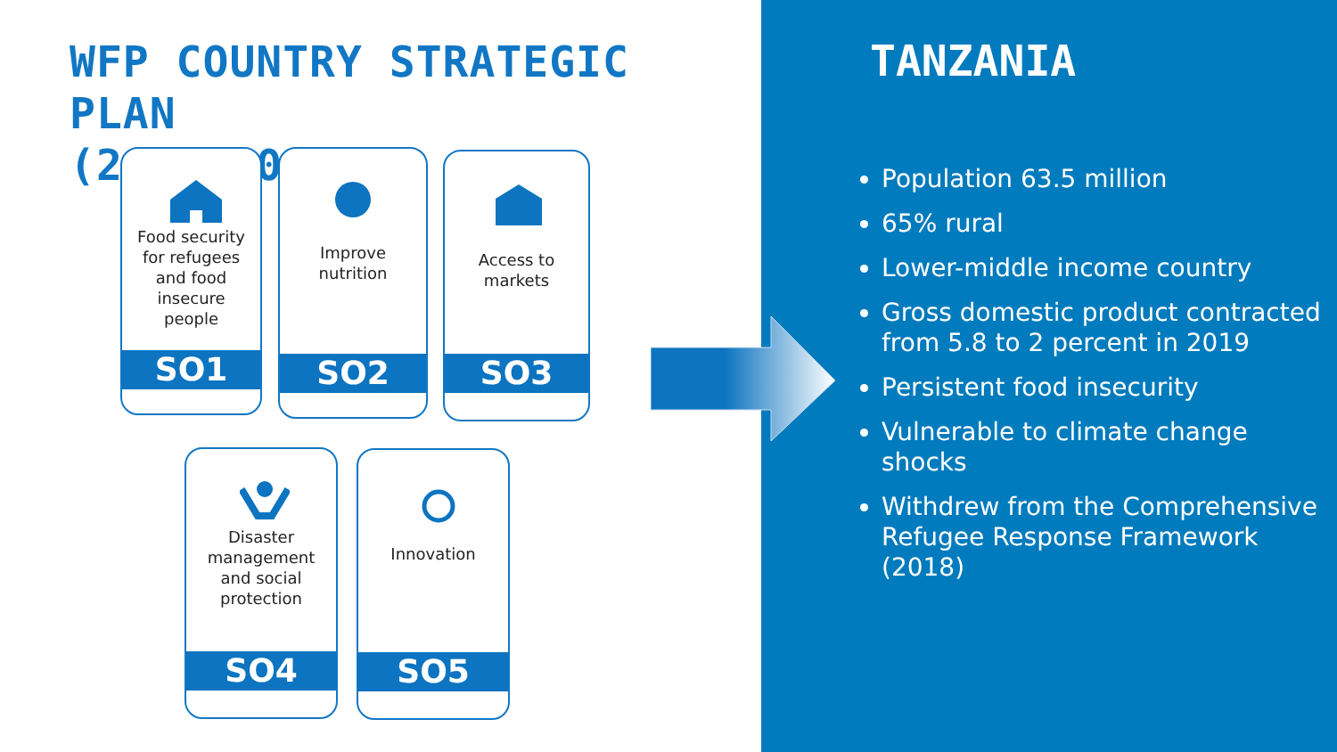WFP COUNTRY STRATEGIC PLAN
(2017–2021)
Food security for refugees and food insecure people
SO1
Improve nutrition
SO2
Access to markets
SO3
Disaster management and social protection
SO4
Innovation
SO5
TANZANIA
Population 63.5 million
65% rural
Lower-middle income country
Gross domestic product contracted from 5.8 to 2 percent in 2019
Persistent food insecurity
Vulnerable to climate change shocks
Withdrew from the Comprehensive Refugee Response Framework (2018)